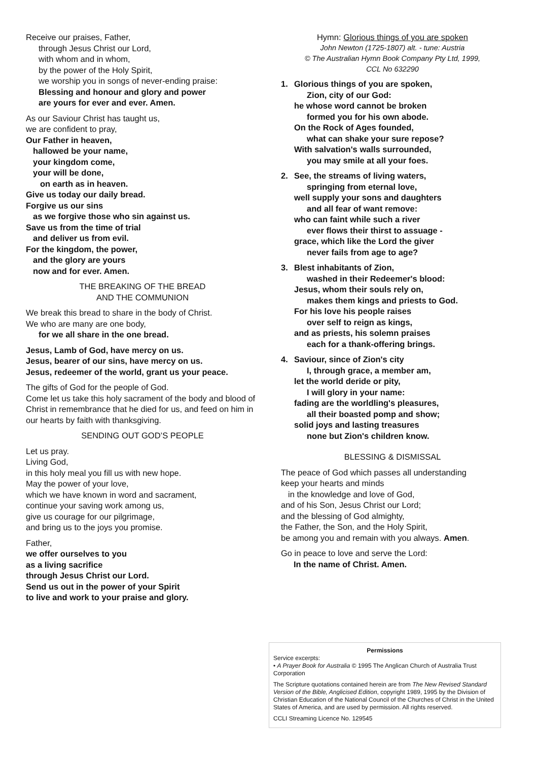Receive our praises, Father,
through Jesus Christ our Lord,
with whom and in whom,
by the power of the Holy Spirit,
we worship you in songs of never-ending praise:
Blessing and honour and glory and power
are yours for ever and ever. Amen.
As our Saviour Christ has taught us,
we are confident to pray,
Our Father in heaven,
hallowed be your name,
your kingdom come,
your will be done,
on earth as in heaven.
Give us today our daily bread.
Forgive us our sins
as we forgive those who sin against us.
Save us from the time of trial
and deliver us from evil.
For the kingdom, the power,
and the glory are yours
now and for ever. Amen.
THE BREAKING OF THE BREAD
AND THE COMMUNION
We break this bread to share in the body of Christ.
We who are many are one body,
for we all share in the one bread.
Jesus, Lamb of God, have mercy on us.
Jesus, bearer of our sins, have mercy on us.
Jesus, redeemer of the world, grant us your peace.
The gifts of God for the people of God.
Come let us take this holy sacrament of the body and blood of Christ in remembrance that he died for us, and feed on him in our hearts by faith with thanksgiving.
SENDING OUT GOD’S PEOPLE
Let us pray.
Living God,
in this holy meal you fill us with new hope.
May the power of your love,
which we have known in word and sacrament,
continue your saving work among us,
give us courage for our pilgrimage,
and bring us to the joys you promise.
Father,
we offer ourselves to you
as a living sacrifice
through Jesus Christ our Lord.
Send us out in the power of your Spirit
to live and work to your praise and glory.
Hymn: Glorious things of you are spoken
John Newton (1725-1807) alt. - tune: Austria
© The Australian Hymn Book Company Pty Ltd, 1999,
CCL No 632290
1. Glorious things of you are spoken,
Zion, city of our God:
he whose word cannot be broken
formed you for his own abode.
On the Rock of Ages founded,
what can shake your sure repose?
With salvation's walls surrounded,
you may smile at all your foes.
2. See, the streams of living waters,
springing from eternal love,
well supply your sons and daughters
and all fear of want remove:
who can faint while such a river
ever flows their thirst to assuage -
grace, which like the Lord the giver
never fails from age to age?
3. Blest inhabitants of Zion,
washed in their Redeemer's blood:
Jesus, whom their souls rely on,
makes them kings and priests to God.
For his love his people raises
over self to reign as kings,
and as priests, his solemn praises
each for a thank-offering brings.
4. Saviour, since of Zion's city
I, through grace, a member am,
let the world deride or pity,
I will glory in your name:
fading are the worldling's pleasures,
all their boasted pomp and show;
solid joys and lasting treasures
none but Zion's children know.
BLESSING & DISMISSAL
The peace of God which passes all understanding
keep your hearts and minds
in the knowledge and love of God,
and of his Son, Jesus Christ our Lord;
and the blessing of God almighty,
the Father, the Son, and the Holy Spirit,
be among you and remain with you always. Amen.
Go in peace to love and serve the Lord:
In the name of Christ. Amen.
Permissions
Service excerpts:
• A Prayer Book for Australia © 1995 The Anglican Church of Australia Trust Corporation
The Scripture quotations contained herein are from The New Revised Standard Version of the Bible, Anglicised Edition, copyright 1989, 1995 by the Division of Christian Education of the National Council of the Churches of Christ in the United States of America, and are used by permission. All rights reserved.
CCLI Streaming Licence No. 129545